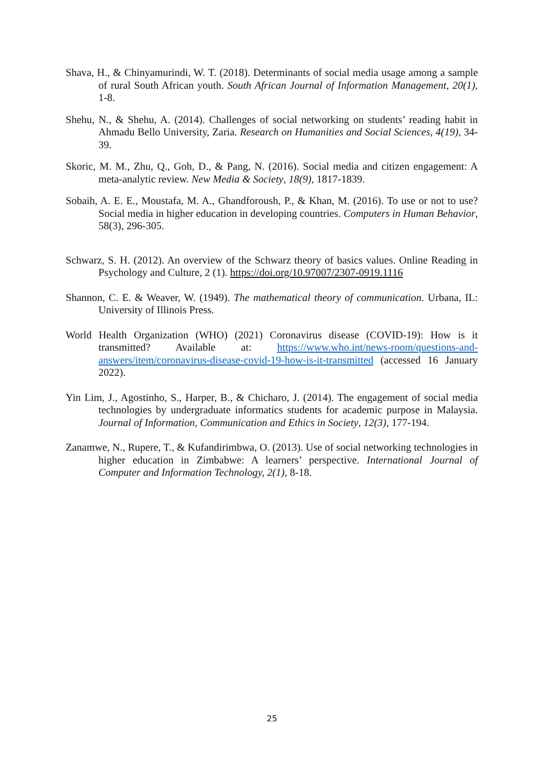Shava, H., & Chinyamurindi, W. T. (2018). Determinants of social media usage among a sample of rural South African youth. South African Journal of Information Management, 20(1), 1-8.
Shehu, N., & Shehu, A. (2014). Challenges of social networking on students’ reading habit in Ahmadu Bello University, Zaria. Research on Humanities and Social Sciences, 4(19), 34-39.
Skoric, M. M., Zhu, Q., Goh, D., & Pang, N. (2016). Social media and citizen engagement: A meta-analytic review. New Media & Society, 18(9), 1817-1839.
Sobaih, A. E. E., Moustafa, M. A., Ghandforoush, P., & Khan, M. (2016). To use or not to use? Social media in higher education in developing countries. Computers in Human Behavior, 58(3), 296-305.
Schwarz, S. H. (2012). An overview of the Schwarz theory of basics values. Online Reading in Psychology and Culture, 2 (1). https://doi.org/10.97007/2307-0919.1116
Shannon, C. E. & Weaver, W. (1949). The mathematical theory of communication. Urbana, IL: University of Illinois Press.
World Health Organization (WHO) (2021) Coronavirus disease (COVID-19): How is it transmitted? Available at: https://www.who.int/news-room/questions-and-answers/item/coronavirus-disease-covid-19-how-is-it-transmitted (accessed 16 January 2022).
Yin Lim, J., Agostinho, S., Harper, B., & Chicharo, J. (2014). The engagement of social media technologies by undergraduate informatics students for academic purpose in Malaysia. Journal of Information, Communication and Ethics in Society, 12(3), 177-194.
Zanamwe, N., Rupere, T., & Kufandirimbwa, O. (2013). Use of social networking technologies in higher education in Zimbabwe: A learners’ perspective. International Journal of Computer and Information Technology, 2(1), 8-18.
25